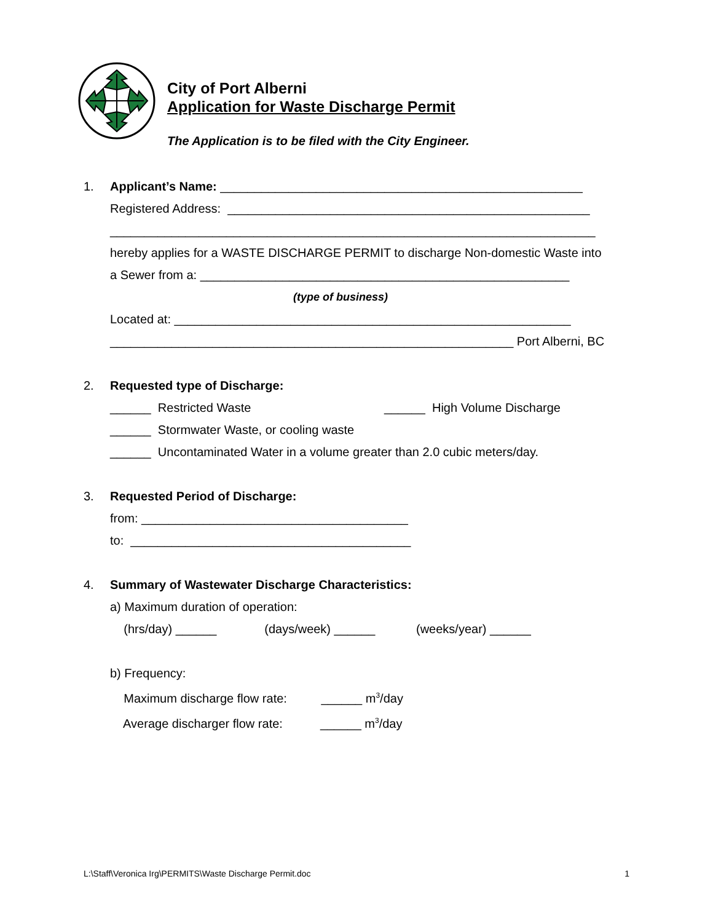City of Port Alberni
Application for Waste Discharge Permit
The Application is to be filed with the City Engineer.
1. Applicant’s Name: _____________________________________________________
Registered Address: _____________________________________________________
_______________________________________________________________________
hereby applies for a WASTE DISCHARGE PERMIT to discharge Non-domestic Waste into
a Sewer from a: ______________________________________________________
(type of business)
Located at: __________________________________________________________
___________________________________________________________ Port Alberni, BC
2. Requested type of Discharge:
______ Restricted Waste ______ High Volume Discharge
______ Stormwater Waste, or cooling waste
______ Uncontaminated Water in a volume greater than 2.0 cubic meters/day.
3. Requested Period of Discharge:
from: _______________________________________
to: _________________________________________
4. Summary of Wastewater Discharge Characteristics:
a) Maximum duration of operation:
(hrs/day) ______ (days/week) ______ (weeks/year) ______
b) Frequency:
Maximum discharge flow rate: ______ m<sup>3</sup>/day
Average discharger flow rate: ______ m<sup>3</sup>/day
L:\Staff\Veronica Irg\PERMITS\Waste Discharge Permit.doc 1